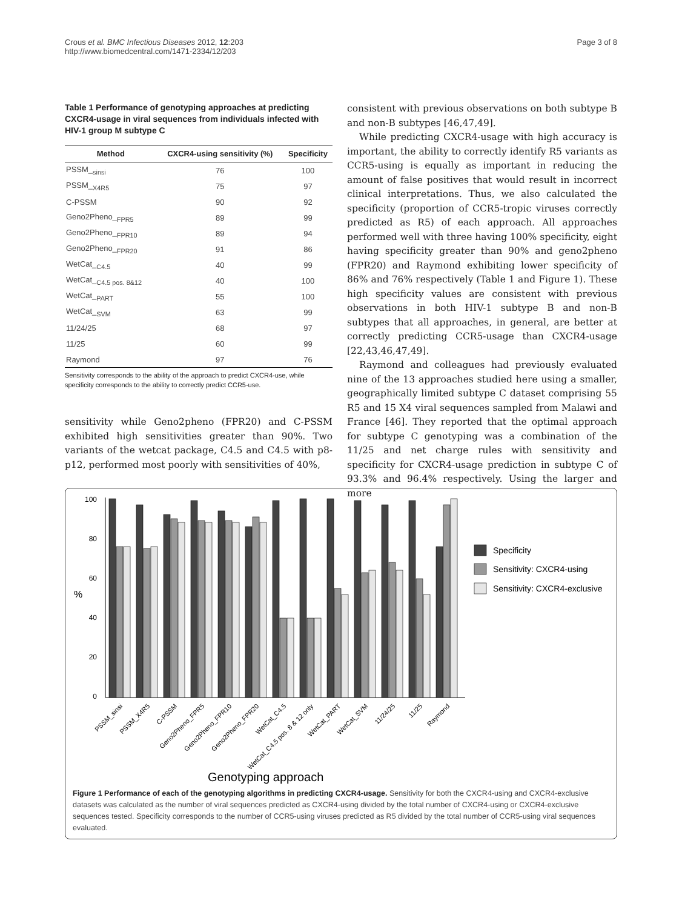Crous et al. BMC Infectious Diseases 2012, 12:203
http://www.biomedcentral.com/1471-2334/12/203
Page 3 of 8
Table 1 Performance of genotyping approaches at predicting CXCR4-usage in viral sequences from individuals infected with HIV-1 group M subtype C
| Method | CXCR4-using sensitivity (%) | Specificity |
| --- | --- | --- |
| PSSM_<sub>sinsi</sub> | 76 | 100 |
| PSSM_<sub>X4R5</sub> | 75 | 97 |
| C-PSSM | 90 | 92 |
| Geno2Pheno_<sub>FPR5</sub> | 89 | 99 |
| Geno2Pheno_<sub>FPR10</sub> | 89 | 94 |
| Geno2Pheno_<sub>FPR20</sub> | 91 | 86 |
| WetCat_<sub>C4.5</sub> | 40 | 99 |
| WetCat_<sub>C4.5 pos. 8&12</sub> | 40 | 100 |
| WetCat_<sub>PART</sub> | 55 | 100 |
| WetCat_<sub>SVM</sub> | 63 | 99 |
| 11/24/25 | 68 | 97 |
| 11/25 | 60 | 99 |
| Raymond | 97 | 76 |
Sensitivity corresponds to the ability of the approach to predict CXCR4-use, while specificity corresponds to the ability to correctly predict CCR5-use.
sensitivity while Geno2pheno (FPR20) and C-PSSM exhibited high sensitivities greater than 90%. Two variants of the wetcat package, C4.5 and C4.5 with p8-p12, performed most poorly with sensitivities of 40%,
consistent with previous observations on both subtype B and non-B subtypes [46,47,49].
While predicting CXCR4-usage with high accuracy is important, the ability to correctly identify R5 variants as CCR5-using is equally as important in reducing the amount of false positives that would result in incorrect clinical interpretations. Thus, we also calculated the specificity (proportion of CCR5-tropic viruses correctly predicted as R5) of each approach. All approaches performed well with three having 100% specificity, eight having specificity greater than 90% and geno2pheno (FPR20) and Raymond exhibiting lower specificity of 86% and 76% respectively (Table 1 and Figure 1). These high specificity values are consistent with previous observations in both HIV-1 subtype B and non-B subtypes that all approaches, in general, are better at correctly predicting CCR5-usage than CXCR4-usage [22,43,46,47,49].
Raymond and colleagues had previously evaluated nine of the 13 approaches studied here using a smaller, geographically limited subtype C dataset comprising 55 R5 and 15 X4 viral sequences sampled from Malawi and France [46]. They reported that the optimal approach for subtype C genotyping was a combination of the 11/25 and net charge rules with sensitivity and specificity for CXCR4-usage prediction in subtype C of 93.3% and 96.4% respectively. Using the larger and more
%
100
80
60
40
20
0
Specificity
Sensitivity: CXCR4-using
Sensitivity: CXCR4-exclusive
PSSM_sinsi
PSSM_X4R5
C-PSSM
Geno2Pheno_FPR5
Geno2Pheno_FPR10
Geno2Pheno_FPR20
WetCat_C4.5
WetCat_C4.5 pos. 8 & 12 only
WetCat_PART
WetCat_SVM
11/24/25
11/25
Raymond
Genotyping approach
Figure 1 Performance of each of the genotyping algorithms in predicting CXCR4-usage. Sensitivity for both the CXCR4-using and CXCR4-exclusive datasets was calculated as the number of viral sequences predicted as CXCR4-using divided by the total number of CXCR4-using or CXCR4-exclusive sequences tested. Specificity corresponds to the number of CCR5-using viruses predicted as R5 divided by the total number of CCR5-using viral sequences evaluated.